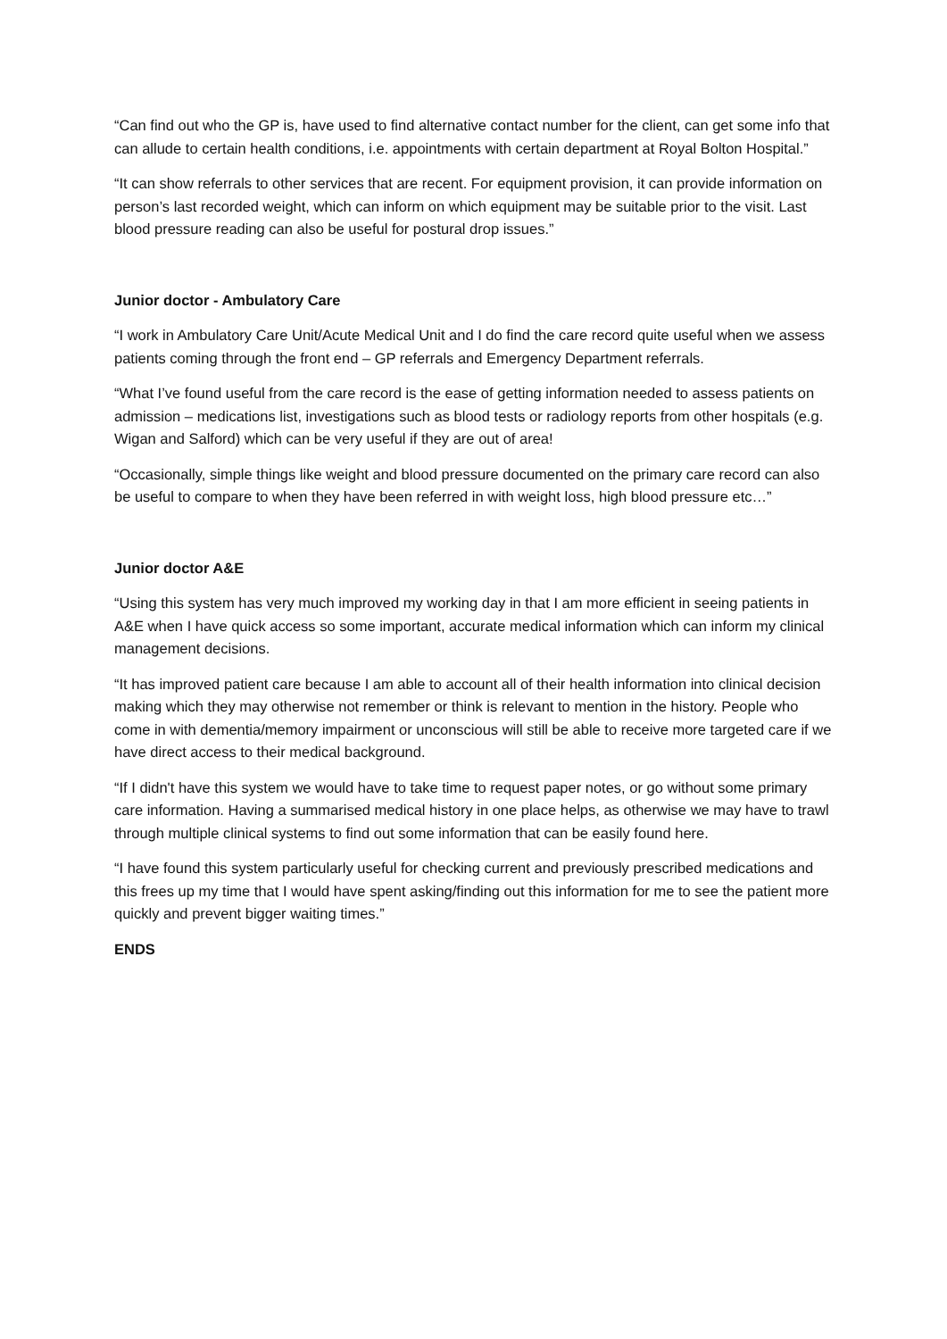“Can find out who the GP is, have used to find alternative contact number for the client, can get some info that can allude to certain health conditions, i.e. appointments with certain department at Royal Bolton Hospital.”
“It can show referrals to other services that are recent. For equipment provision, it can provide information on person’s last recorded weight, which can inform on which equipment may be suitable prior to the visit. Last blood pressure reading can also be useful for postural drop issues.”
Junior doctor - Ambulatory Care
“I work in Ambulatory Care Unit/Acute Medical Unit and I do find the care record quite useful when we assess patients coming through the front end – GP referrals and Emergency Department referrals.
“What I’ve found useful from the care record is the ease of getting information needed to assess patients on admission – medications list, investigations such as blood tests or radiology reports from other hospitals (e.g. Wigan and Salford) which can be very useful if they are out of area!
“Occasionally, simple things like weight and blood pressure documented on the primary care record can also be useful to compare to when they have been referred in with weight loss, high blood pressure etc…”
Junior doctor A&E
“Using this system has very much improved my working day in that I am more efficient in seeing patients in A&E when I have quick access so some important, accurate medical information which can inform my clinical management decisions.
“It has improved patient care because I am able to account all of their health information into clinical decision making which they may otherwise not remember or think is relevant to mention in the history. People who come in with dementia/memory impairment or unconscious will still be able to receive more targeted care if we have direct access to their medical background.
“If I didn't have this system we would have to take time to request paper notes, or go without some primary care information. Having a summarised medical history in one place helps, as otherwise we may have to trawl through multiple clinical systems to find out some information that can be easily found here.
“I have found this system particularly useful for checking current and previously prescribed medications and this frees up my time that I would have spent asking/finding out this information for me to see the patient more quickly and prevent bigger waiting times.”
ENDS